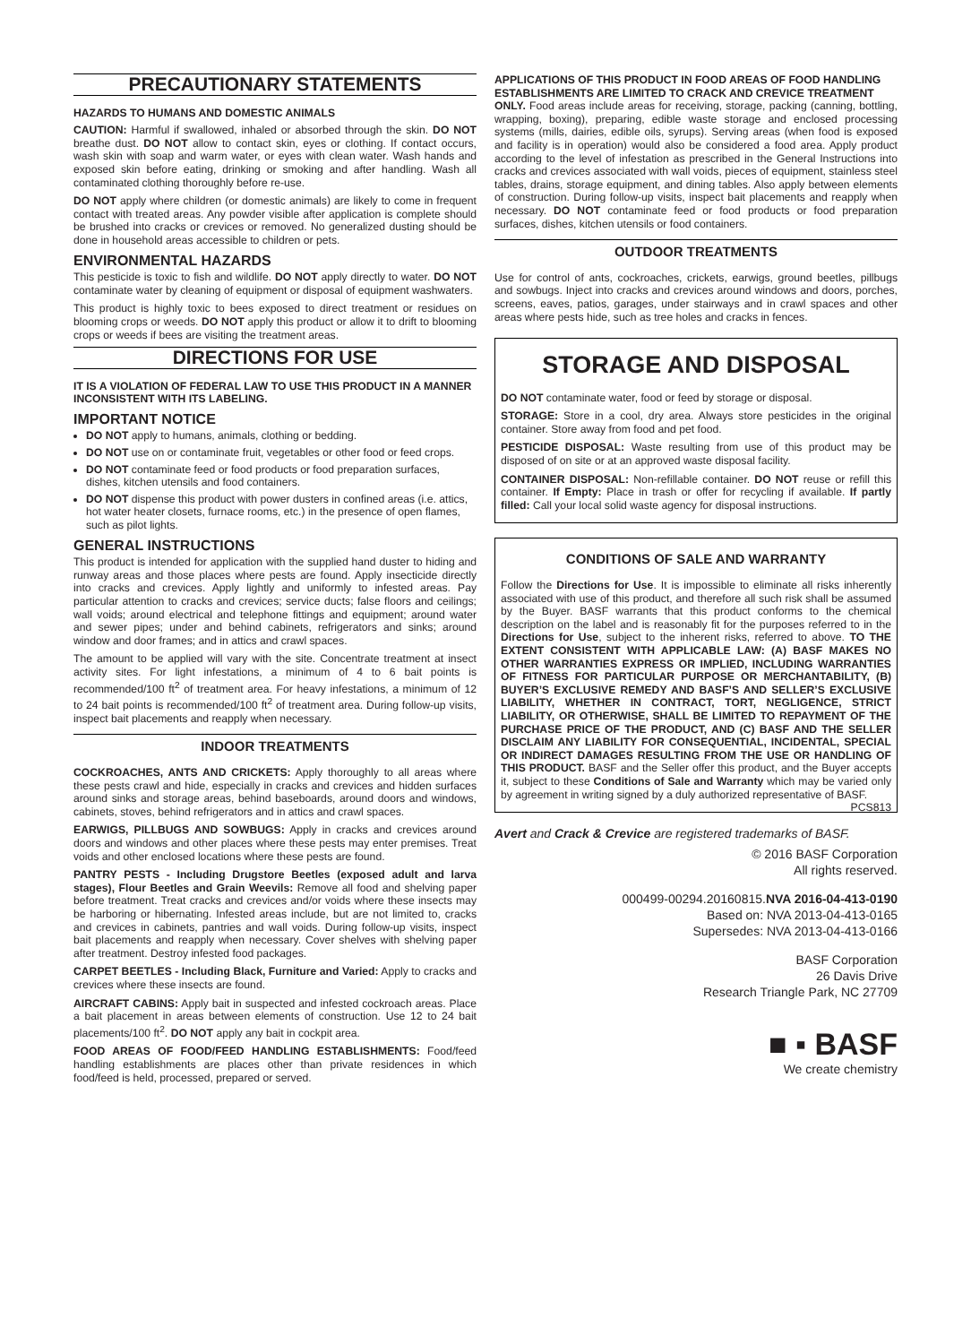PRECAUTIONARY STATEMENTS
HAZARDS TO HUMANS AND DOMESTIC ANIMALS
CAUTION: Harmful if swallowed, inhaled or absorbed through the skin. DO NOT breathe dust. DO NOT allow to contact skin, eyes or clothing. If contact occurs, wash skin with soap and warm water, or eyes with clean water. Wash hands and exposed skin before eating, drinking or smoking and after handling. Wash all contaminated clothing thoroughly before re-use.
DO NOT apply where children (or domestic animals) are likely to come in frequent contact with treated areas. Any powder visible after application is complete should be brushed into cracks or crevices or removed. No generalized dusting should be done in household areas accessible to children or pets.
ENVIRONMENTAL HAZARDS
This pesticide is toxic to fish and wildlife. DO NOT apply directly to water. DO NOT contaminate water by cleaning of equipment or disposal of equipment washwaters.
This product is highly toxic to bees exposed to direct treatment or residues on blooming crops or weeds. DO NOT apply this product or allow it to drift to blooming crops or weeds if bees are visiting the treatment areas.
DIRECTIONS FOR USE
IT IS A VIOLATION OF FEDERAL LAW TO USE THIS PRODUCT IN A MANNER INCONSISTENT WITH ITS LABELING.
IMPORTANT NOTICE
DO NOT apply to humans, animals, clothing or bedding.
DO NOT use on or contaminate fruit, vegetables or other food or feed crops.
DO NOT contaminate feed or food products or food preparation surfaces, dishes, kitchen utensils and food containers.
DO NOT dispense this product with power dusters in confined areas (i.e. attics, hot water heater closets, furnace rooms, etc.) in the presence of open flames, such as pilot lights.
GENERAL INSTRUCTIONS
This product is intended for application with the supplied hand duster to hiding and runway areas and those places where pests are found. Apply insecticide directly into cracks and crevices. Apply lightly and uniformly to infested areas. Pay particular attention to cracks and crevices; service ducts; false floors and ceilings; wall voids; around electrical and telephone fittings and equipment; around water and sewer pipes; under and behind cabinets, refrigerators and sinks; around window and door frames; and in attics and crawl spaces.
The amount to be applied will vary with the site. Concentrate treatment at insect activity sites. For light infestations, a minimum of 4 to 6 bait points is recommended/100 ft<sup>2</sup> of treatment area. For heavy infestations, a minimum of 12 to 24 bait points is recommended/100 ft<sup>2</sup> of treatment area. During follow-up visits, inspect bait placements and reapply when necessary.
INDOOR TREATMENTS
COCKROACHES, ANTS AND CRICKETS: Apply thoroughly to all areas where these pests crawl and hide, especially in cracks and crevices and hidden surfaces around sinks and storage areas, behind baseboards, around doors and windows, cabinets, stoves, behind refrigerators and in attics and crawl spaces.
EARWIGS, PILLBUGS AND SOWBUGS: Apply in cracks and crevices around doors and windows and other places where these pests may enter premises. Treat voids and other enclosed locations where these pests are found.
PANTRY PESTS - Including Drugstore Beetles (exposed adult and larva stages), Flour Beetles and Grain Weevils: Remove all food and shelving paper before treatment. Treat cracks and crevices and/or voids where these insects may be harboring or hibernating. Infested areas include, but are not limited to, cracks and crevices in cabinets, pantries and wall voids. During follow-up visits, inspect bait placements and reapply when necessary. Cover shelves with shelving paper after treatment. Destroy infested food packages.
CARPET BEETLES - Including Black, Furniture and Varied: Apply to cracks and crevices where these insects are found.
AIRCRAFT CABINS: Apply bait in suspected and infested cockroach areas. Place a bait placement in areas between elements of construction. Use 12 to 24 bait placements/100 ft<sup>2</sup>. DO NOT apply any bait in cockpit area.
FOOD AREAS OF FOOD/FEED HANDLING ESTABLISHMENTS: Food/feed handling establishments are places other than private residences in which food/feed is held, processed, prepared or served.
APPLICATIONS OF THIS PRODUCT IN FOOD AREAS OF FOOD HANDLING ESTABLISHMENTS ARE LIMITED TO CRACK AND CREVICE TREATMENT
ONLY. Food areas include areas for receiving, storage, packing (canning, bottling, wrapping, boxing), preparing, edible waste storage and enclosed processing systems (mills, dairies, edible oils, syrups). Serving areas (when food is exposed and facility is in operation) would also be considered a food area. Apply product according to the level of infestation as prescribed in the General Instructions into cracks and crevices associated with wall voids, pieces of equipment, stainless steel tables, drains, storage equipment, and dining tables. Also apply between elements of construction. During follow-up visits, inspect bait placements and reapply when necessary. DO NOT contaminate feed or food products or food preparation surfaces, dishes, kitchen utensils or food containers.
OUTDOOR TREATMENTS
Use for control of ants, cockroaches, crickets, earwigs, ground beetles, pillbugs and sowbugs. Inject into cracks and crevices around windows and doors, porches, screens, eaves, patios, garages, under stairways and in crawl spaces and other areas where pests hide, such as tree holes and cracks in fences.
STORAGE AND DISPOSAL
DO NOT contaminate water, food or feed by storage or disposal.
STORAGE: Store in a cool, dry area. Always store pesticides in the original container. Store away from food and pet food.
PESTICIDE DISPOSAL: Waste resulting from use of this product may be disposed of on site or at an approved waste disposal facility.
CONTAINER DISPOSAL: Non-refillable container. DO NOT reuse or refill this container. If Empty: Place in trash or offer for recycling if available. If partly filled: Call your local solid waste agency for disposal instructions.
CONDITIONS OF SALE AND WARRANTY
Follow the Directions for Use. It is impossible to eliminate all risks inherently associated with use of this product, and therefore all such risk shall be assumed by the Buyer. BASF warrants that this product conforms to the chemical description on the label and is reasonably fit for the purposes referred to in the Directions for Use, subject to the inherent risks, referred to above. TO THE EXTENT CONSISTENT WITH APPLICABLE LAW: (A) BASF MAKES NO OTHER WARRANTIES EXPRESS OR IMPLIED, INCLUDING WARRANTIES OF FITNESS FOR PARTICULAR PURPOSE OR MERCHANTABILITY, (B) BUYER’S EXCLUSIVE REMEDY AND BASF’S AND SELLER’S EXCLUSIVE LIABILITY, WHETHER IN CONTRACT, TORT, NEGLIGENCE, STRICT LIABILITY, OR OTHERWISE, SHALL BE LIMITED TO REPAYMENT OF THE PURCHASE PRICE OF THE PRODUCT, AND (C) BASF AND THE SELLER DISCLAIM ANY LIABILITY FOR CONSEQUENTIAL, INCIDENTAL, SPECIAL OR INDIRECT DAMAGES RESULTING FROM THE USE OR HANDLING OF THIS PRODUCT. BASF and the Seller offer this product, and the Buyer accepts it, subject to these Conditions of Sale and Warranty which may be varied only by agreement in writing signed by a duly authorized representative of BASF. PCS813
Avert and Crack & Crevice are registered trademarks of BASF.
© 2016 BASF Corporation
All rights reserved.
000499-00294.20160815.NVA 2016-04-413-0190
Based on: NVA 2013-04-413-0165
Supersedes: NVA 2013-04-413-0166
BASF Corporation
26 Davis Drive
Research Triangle Park, NC 27709
■ ▪ BASF
We create chemistry